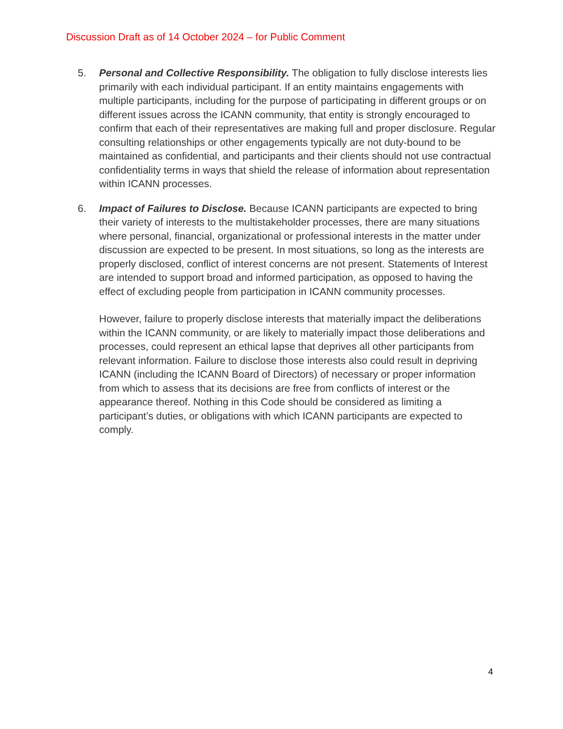Discussion Draft as of 14 October 2024 – for Public Comment
5. Personal and Collective Responsibility. The obligation to fully disclose interests lies primarily with each individual participant. If an entity maintains engagements with multiple participants, including for the purpose of participating in different groups or on different issues across the ICANN community, that entity is strongly encouraged to confirm that each of their representatives are making full and proper disclosure. Regular consulting relationships or other engagements typically are not duty-bound to be maintained as confidential, and participants and their clients should not use contractual confidentiality terms in ways that shield the release of information about representation within ICANN processes.
6. Impact of Failures to Disclose. Because ICANN participants are expected to bring their variety of interests to the multistakeholder processes, there are many situations where personal, financial, organizational or professional interests in the matter under discussion are expected to be present. In most situations, so long as the interests are properly disclosed, conflict of interest concerns are not present. Statements of Interest are intended to support broad and informed participation, as opposed to having the effect of excluding people from participation in ICANN community processes.
However, failure to properly disclose interests that materially impact the deliberations within the ICANN community, or are likely to materially impact those deliberations and processes, could represent an ethical lapse that deprives all other participants from relevant information. Failure to disclose those interests also could result in depriving ICANN (including the ICANN Board of Directors) of necessary or proper information from which to assess that its decisions are free from conflicts of interest or the appearance thereof. Nothing in this Code should be considered as limiting a participant’s duties, or obligations with which ICANN participants are expected to comply.
4